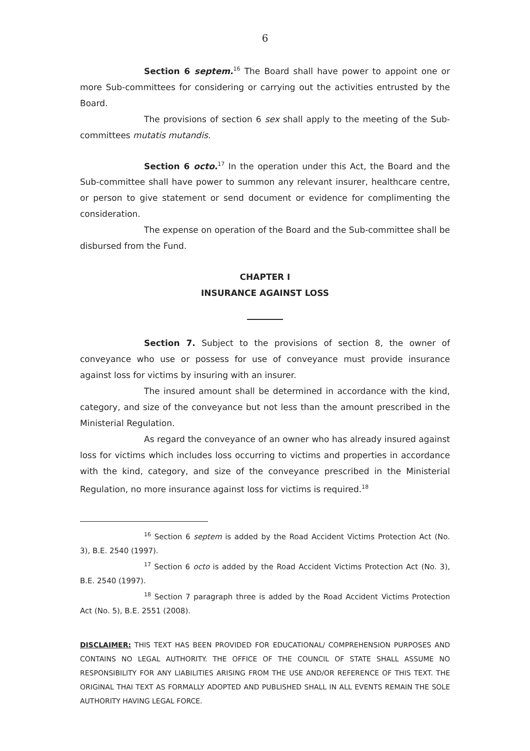6
Section 6 septem.<sup>16</sup> The Board shall have power to appoint one or more Sub-committees for considering or carrying out the activities entrusted by the Board.
The provisions of section 6 sex shall apply to the meeting of the Sub-committees mutatis mutandis.
Section 6 octo.<sup>17</sup> In the operation under this Act, the Board and the Sub-committee shall have power to summon any relevant insurer, healthcare centre, or person to give statement or send document or evidence for complimenting the consideration.
The expense on operation of the Board and the Sub-committee shall be disbursed from the Fund.
CHAPTER I
INSURANCE AGAINST LOSS
Section 7. Subject to the provisions of section 8, the owner of conveyance who use or possess for use of conveyance must provide insurance against loss for victims by insuring with an insurer.
The insured amount shall be determined in accordance with the kind, category, and size of the conveyance but not less than the amount prescribed in the Ministerial Regulation.
As regard the conveyance of an owner who has already insured against loss for victims which includes loss occurring to victims and properties in accordance with the kind, category, and size of the conveyance prescribed in the Ministerial Regulation, no more insurance against loss for victims is required.<sup>18</sup>
<sup>16</sup> Section 6 septem is added by the Road Accident Victims Protection Act (No. 3), B.E. 2540 (1997).
<sup>17</sup> Section 6 octo is added by the Road Accident Victims Protection Act (No. 3), B.E. 2540 (1997).
<sup>18</sup> Section 7 paragraph three is added by the Road Accident Victims Protection Act (No. 5), B.E. 2551 (2008).
DISCLAIMER: THIS TEXT HAS BEEN PROVIDED FOR EDUCATIONAL/ COMPREHENSION PURPOSES AND CONTAINS NO LEGAL AUTHORITY. THE OFFICE OF THE COUNCIL OF STATE SHALL ASSUME NO RESPONSIBILITY FOR ANY LIABILITIES ARISING FROM THE USE AND/OR REFERENCE OF THIS TEXT. THE ORIGINAL THAI TEXT AS FORMALLY ADOPTED AND PUBLISHED SHALL IN ALL EVENTS REMAIN THE SOLE AUTHORITY HAVING LEGAL FORCE.